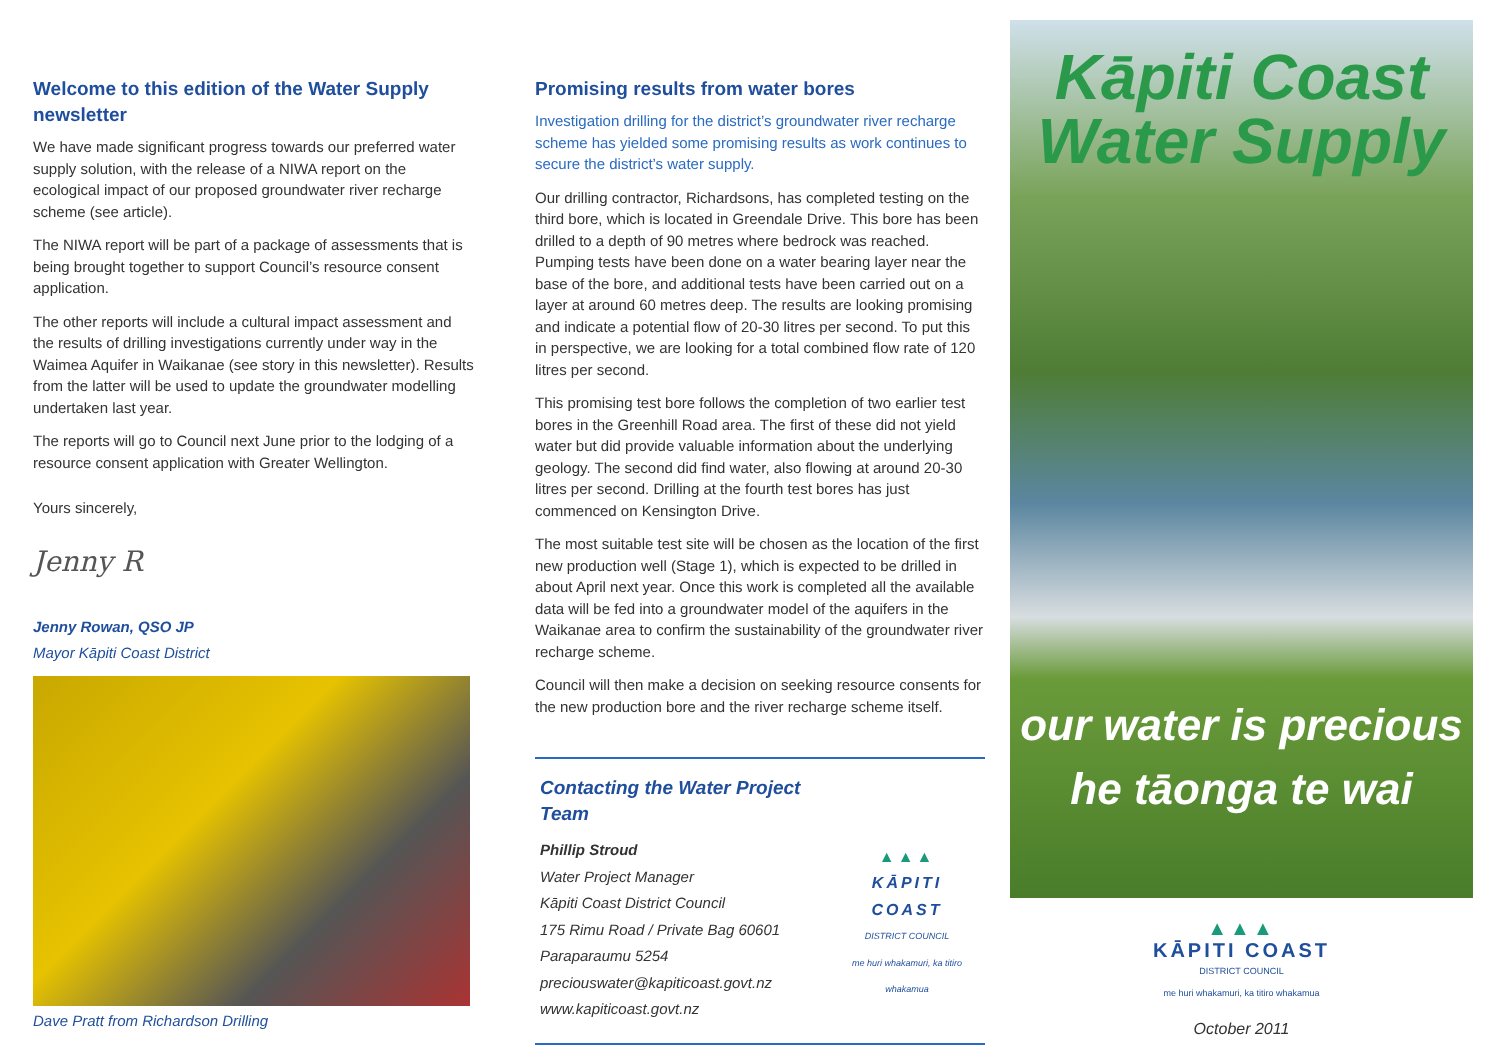Welcome to this edition of the Water Supply newsletter
We have made significant progress towards our preferred water supply solution, with the release of a NIWA report on the ecological impact of our proposed groundwater river recharge scheme (see article).
The NIWA report will be part of a package of assessments that is being brought together to support Council’s resource consent application.
The other reports will include a cultural impact assessment and the results of drilling investigations currently under way in the Waimea Aquifer in Waikanae (see story in this newsletter). Results from the latter will be used to update the groundwater modelling undertaken last year.
The reports will go to Council next June prior to the lodging of a resource consent application with Greater Wellington.
Yours sincerely,
Jenny R
Jenny Rowan, QSO JP
Mayor Kāpiti Coast District
Dave Pratt from Richardson Drilling
Promising results from water bores
Investigation drilling for the district’s groundwater river recharge scheme has yielded some promising results as work continues to secure the district’s water supply.
Our drilling contractor, Richardsons, has completed testing on the third bore, which is located in Greendale Drive. This bore has been drilled to a depth of 90 metres where bedrock was reached. Pumping tests have been done on a water bearing layer near the base of the bore, and additional tests have been carried out on a layer at around 60 metres deep. The results are looking promising and indicate a potential flow of 20-30 litres per second. To put this in perspective, we are looking for a total combined flow rate of 120 litres per second.
This promising test bore follows the completion of two earlier test bores in the Greenhill Road area. The first of these did not yield water but did provide valuable information about the underlying geology. The second did find water, also flowing at around 20-30 litres per second. Drilling at the fourth test bores has just commenced on Kensington Drive.
The most suitable test site will be chosen as the location of the first new production well (Stage 1), which is expected to be drilled in about April next year. Once this work is completed all the available data will be fed into a groundwater model of the aquifers in the Waikanae area to confirm the sustainability of the groundwater river recharge scheme.
Council will then make a decision on seeking resource consents for the new production bore and the river recharge scheme itself.
Contacting the Water Project Team
Phillip Stroud
Water Project Manager
Kāpiti Coast District Council
175 Rimu Road / Private Bag 60601
Paraparaumu 5254
preciouswater@kapiticoast.govt.nz
www.kapiticoast.govt.nz
▲▲▲
KĀPITI COAST
DISTRICT COUNCIL
me huri whakamuri, ka titiro whakamua
Kāpiti Coast
Water Supply
our water is precious
he tāonga te wai
▲▲▲
KĀPITI COAST
DISTRICT COUNCIL
me huri whakamuri, ka titiro whakamua
October 2011